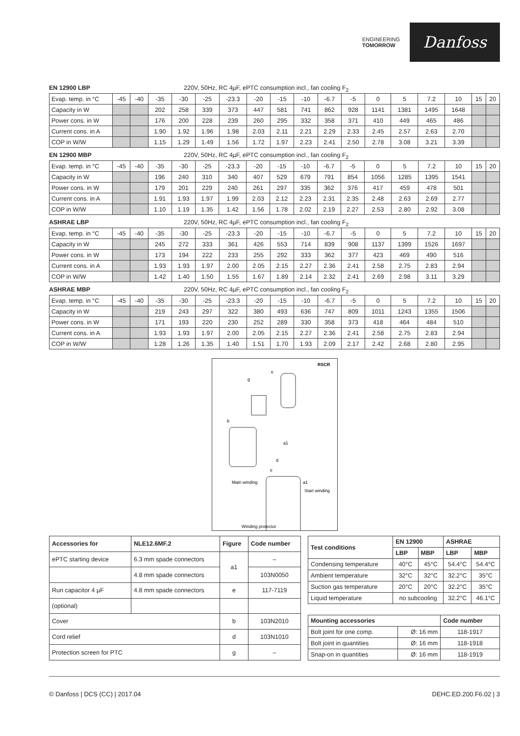ENGINEERING
TOMORROW
Danfoss
EN 12900 LBP 220V, 50Hz, RC 4µF, ePTC consumption incl., fan cooling F<sub>2</sub>
| Evap. temp. in °C | -45 | -40 | -35 | -30 | -25 | -23.3 | -20 | -15 | -10 | -6.7 | -5 | 0 | 5 | 7.2 | 10 | 15 | 20 |
| Capacity in W | | | 202 | 258 | 339 | 373 | 447 | 581 | 741 | 862 | 928 | 1141 | 1381 | 1495 | 1648 | | |
| Power cons. in W | | | 176 | 200 | 228 | 239 | 260 | 295 | 332 | 358 | 371 | 410 | 449 | 465 | 486 | | |
| Current cons. in A | | | 1.90 | 1.92 | 1.96 | 1.98 | 2.03 | 2.11 | 2.21 | 2.29 | 2.33 | 2.45 | 2.57 | 2.63 | 2.70 | | |
| COP in W/W | | | 1.15 | 1.29 | 1.49 | 1.56 | 1.72 | 1.97 | 2.23 | 2.41 | 2.50 | 2.78 | 3.08 | 3.21 | 3.39 | | |
EN 12900 MBP 220V, 50Hz, RC 4µF, ePTC consumption incl., fan cooling F<sub>2</sub>
| Evap. temp. in °C | -45 | -40 | -35 | -30 | -25 | -23.3 | -20 | -15 | -10 | -6.7 | -5 | 0 | 5 | 7.2 | 10 | 15 | 20 |
| Capacity in W | | | 196 | 240 | 310 | 340 | 407 | 529 | 679 | 791 | 854 | 1056 | 1285 | 1395 | 1541 | | |
| Power cons. in W | | | 179 | 201 | 229 | 240 | 261 | 297 | 335 | 362 | 376 | 417 | 459 | 478 | 501 | | |
| Current cons. in A | | | 1.91 | 1.93 | 1.97 | 1.99 | 2.03 | 2.12 | 2.23 | 2.31 | 2.35 | 2.48 | 2.63 | 2.69 | 2.77 | | |
| COP in W/W | | | 1.10 | 1.19 | 1.35 | 1.42 | 1.56 | 1.78 | 2.02 | 2.19 | 2.27 | 2.53 | 2.80 | 2.92 | 3.08 | | |
ASHRAE LBP 220V, 50Hz, RC 4µF, ePTC consumption incl., fan cooling F<sub>2</sub>
| Evap. temp. in °C | -45 | -40 | -35 | -30 | -25 | -23.3 | -20 | -15 | -10 | -6.7 | -5 | 0 | 5 | 7.2 | 10 | 15 | 20 |
| Capacity in W | | | 245 | 272 | 333 | 361 | 426 | 553 | 714 | 839 | 908 | 1137 | 1399 | 1526 | 1697 | | |
| Power cons. in W | | | 173 | 194 | 222 | 233 | 255 | 292 | 333 | 362 | 377 | 423 | 469 | 490 | 516 | | |
| Current cons. in A | | | 1.93 | 1.93 | 1.97 | 2.00 | 2.05 | 2.15 | 2.27 | 2.36 | 2.41 | 2.58 | 2.75 | 2.83 | 2.94 | | |
| COP in W/W | | | 1.42 | 1.40 | 1.50 | 1.55 | 1.67 | 1.89 | 2.14 | 2.32 | 2.41 | 2.69 | 2.98 | 3.11 | 3.29 | | |
ASHRAE MBP 220V, 50Hz, RC 4µF, ePTC consumption incl., fan cooling F<sub>2</sub>
| Evap. temp. in °C | -45 | -40 | -35 | -30 | -25 | -23.3 | -20 | -15 | -10 | -6.7 | -5 | 0 | 5 | 7.2 | 10 | 15 | 20 |
| Capacity in W | | | 219 | 243 | 297 | 322 | 380 | 493 | 636 | 747 | 809 | 1011 | 1243 | 1355 | 1506 | | |
| Power cons. in W | | | 171 | 193 | 220 | 230 | 252 | 289 | 330 | 358 | 373 | 418 | 464 | 484 | 510 | | |
| Current cons. in A | | | 1.93 | 1.93 | 1.97 | 2.00 | 2.05 | 2.15 | 2.27 | 2.36 | 2.41 | 2.58 | 2.75 | 2.83 | 2.94 | | |
| COP in W/W | | | 1.28 | 1.26 | 1.35 | 1.40 | 1.51 | 1.70 | 1.93 | 2.09 | 2.17 | 2.42 | 2.68 | 2.80 | 2.95 | | |
RSCR
e
g
b
a1
d
e
Main winding
a1
Start winding
Winding protector
| Accessories for | NLE12.6MF.2 | Figure | Code number |
| --- | --- | --- | --- |
| ePTC starting device | 6.3 mm spade connectors | a1 | – |
| | 4.8 mm spade connectors | | 103N0050 |
| Run capacitor 4 µF | 4.8 mm spade connectors | e | 117-7119 |
| (optional) | | | |
| Cover | | b | 103N2010 |
| Cord relief | | d | 103N1010 |
| Protection screen for PTC | | g | – |
| Test conditions | EN 12900 | | ASHRAE | |
| --- | --- | --- | --- | --- |
| | LBP | MBP | LBP | MBP |
| Condensing temperature | 40°C | 45°C | 54.4°C | 54.4°C |
| Ambient temperature | 32°C | 32°C | 32.2°C | 35°C |
| Suction gas temperature | 20°C | 20°C | 32.2°C | 35°C |
| Liquid temperature | no subcooling | | 32.2°C | 46.1°C |
| Mounting accessories | | Code number |
| --- | --- | --- |
| Bolt joint for one comp. | Ø: 16 mm | 118-1917 |
| Bolt joint in quantities | Ø: 16 mm | 118-1918 |
| Snap-on in quantities | Ø: 16 mm | 118-1919 |
© Danfoss | DCS (CC) | 2017.04 DEHC.ED.200.F6.02 | 3